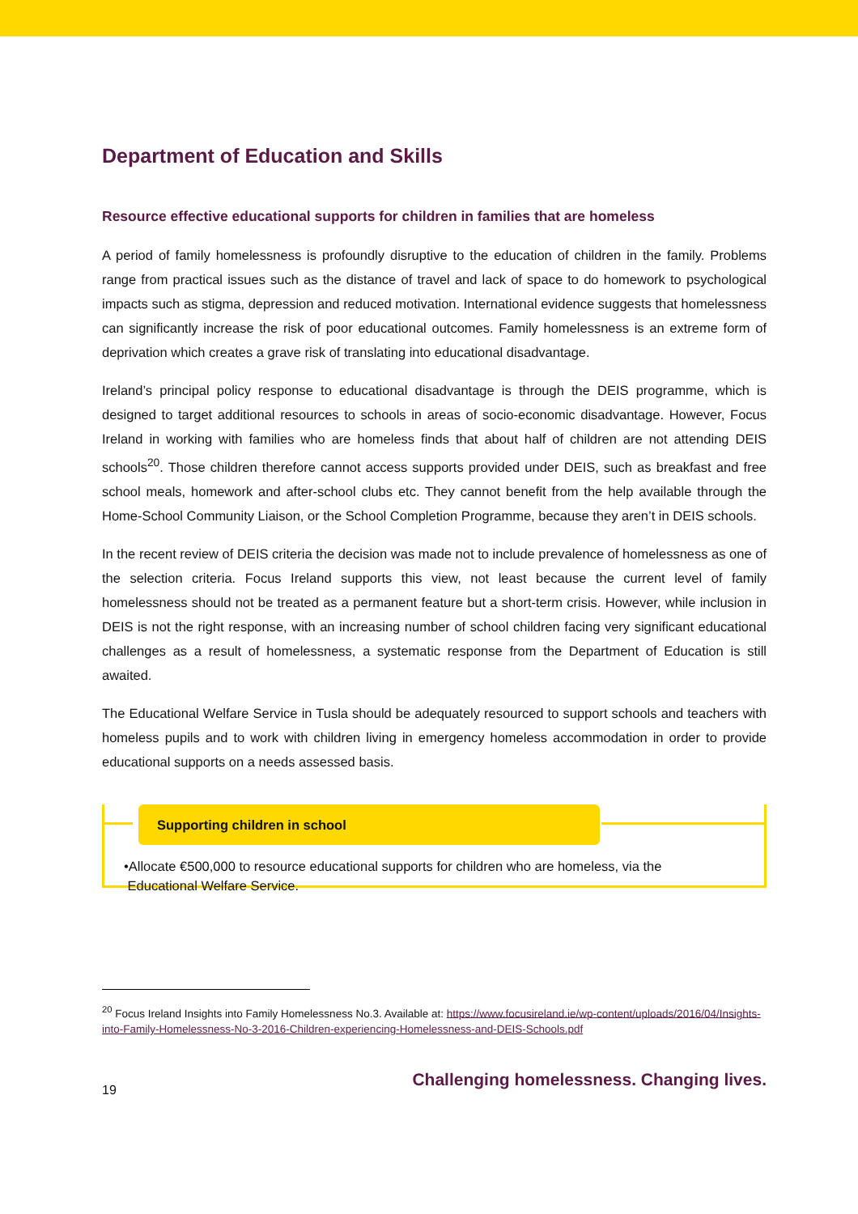Department of Education and Skills
Resource effective educational supports for children in families that are homeless
A period of family homelessness is profoundly disruptive to the education of children in the family. Problems range from practical issues such as the distance of travel and lack of space to do homework to psychological impacts such as stigma, depression and reduced motivation. International evidence suggests that homelessness can significantly increase the risk of poor educational outcomes. Family homelessness is an extreme form of deprivation which creates a grave risk of translating into educational disadvantage.
Ireland’s principal policy response to educational disadvantage is through the DEIS programme, which is designed to target additional resources to schools in areas of socio-economic disadvantage. However, Focus Ireland in working with families who are homeless finds that about half of children are not attending DEIS schools<sup>20</sup>. Those children therefore cannot access supports provided under DEIS, such as breakfast and free school meals, homework and after-school clubs etc. They cannot benefit from the help available through the Home-School Community Liaison, or the School Completion Programme, because they aren’t in DEIS schools.
In the recent review of DEIS criteria the decision was made not to include prevalence of homelessness as one of the selection criteria. Focus Ireland supports this view, not least because the current level of family homelessness should not be treated as a permanent feature but a short-term crisis. However, while inclusion in DEIS is not the right response, with an increasing number of school children facing very significant educational challenges as a result of homelessness, a systematic response from the Department of Education is still awaited.
The Educational Welfare Service in Tusla should be adequately resourced to support schools and teachers with homeless pupils and to work with children living in emergency homeless accommodation in order to provide educational supports on a needs assessed basis.
Supporting children in school
•Allocate €500,000 to resource educational supports for children who are homeless, via the
Educational Welfare Service.
<sup>20</sup> Focus Ireland Insights into Family Homelessness No.3. Available at: https://www.focusireland.ie/wp-content/uploads/2016/04/Insights-into-Family-Homelessness-No-3-2016-Children-experiencing-Homelessness-and-DEIS-Schools.pdf
19 Challenging homelessness. Changing lives.